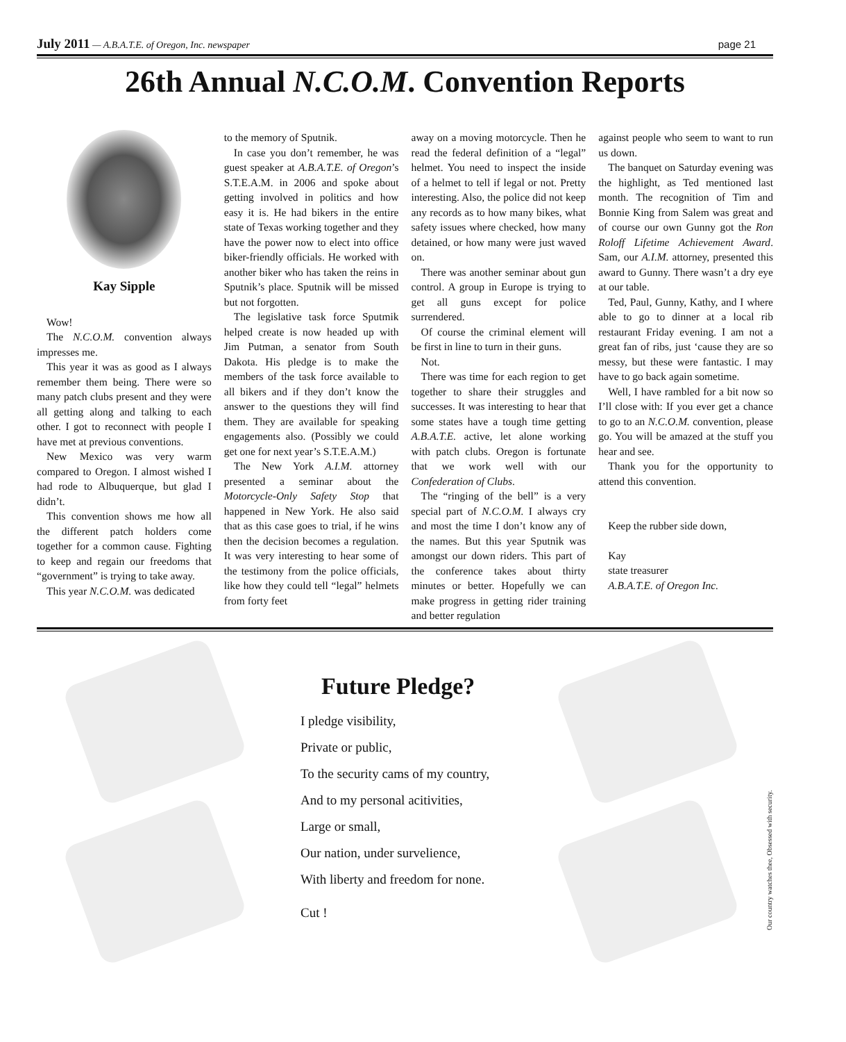July 2011 — A.B.A.T.E. of Oregon, Inc. newspaper page 21
26th Annual N.C.O.M. Convention Reports
Kay Sipple
Wow!
The N.C.O.M. convention always impresses me.
This year it was as good as I always remember them being. There were so many patch clubs present and they were all getting along and talking to each other. I got to reconnect with people I have met at previous conventions.
New Mexico was very warm compared to Oregon. I almost wished I had rode to Albuquerque, but glad I didn’t.
This convention shows me how all the different patch holders come together for a common cause. Fighting to keep and regain our freedoms that “government” is trying to take away.
This year N.C.O.M. was dedicated
to the memory of Sputnik.
In case you don’t remember, he was guest speaker at A.B.A.T.E. of Oregon’s S.T.E.A.M. in 2006 and spoke about getting involved in politics and how easy it is. He had bikers in the entire state of Texas working together and they have the power now to elect into office biker-friendly officials. He worked with another biker who has taken the reins in Sputnik’s place. Sputnik will be missed but not forgotten.
The legislative task force Sputmik helped create is now headed up with Jim Putman, a senator from South Dakota. His pledge is to make the members of the task force available to all bikers and if they don’t know the answer to the questions they will find them. They are available for speaking engagements also. (Possibly we could get one for next year’s S.T.E.A.M.)
The New York A.I.M. attorney presented a seminar about the Motorcycle-Only Safety Stop that happened in New York. He also said that as this case goes to trial, if he wins then the decision becomes a regulation. It was very interesting to hear some of the testimony from the police officials, like how they could tell “legal” helmets from forty feet
away on a moving motorcycle. Then he read the federal definition of a “legal” helmet. You need to inspect the inside of a helmet to tell if legal or not. Pretty interesting. Also, the police did not keep any records as to how many bikes, what safety issues where checked, how many detained, or how many were just waved on.
There was another seminar about gun control. A group in Europe is trying to get all guns except for police surrendered.
Of course the criminal element will be first in line to turn in their guns.
Not.
There was time for each region to get together to share their struggles and successes. It was interesting to hear that some states have a tough time getting A.B.A.T.E. active, let alone working with patch clubs. Oregon is fortunate that we work well with our Confederation of Clubs.
The “ringing of the bell” is a very special part of N.C.O.M. I always cry and most the time I don’t know any of the names. But this year Sputnik was amongst our down riders. This part of the conference takes about thirty minutes or better. Hopefully we can make progress in getting rider training and better regulation
against people who seem to want to run us down.
The banquet on Saturday evening was the highlight, as Ted mentioned last month. The recognition of Tim and Bonnie King from Salem was great and of course our own Gunny got the Ron Roloff Lifetime Achievement Award. Sam, our A.I.M. attorney, presented this award to Gunny. There wasn’t a dry eye at our table.
Ted, Paul, Gunny, Kathy, and I where able to go to dinner at a local rib restaurant Friday evening. I am not a great fan of ribs, just ‘cause they are so messy, but these were fantastic. I may have to go back again sometime.
Well, I have rambled for a bit now so I’ll close with: If you ever get a chance to go to an N.C.O.M. convention, please go. You will be amazed at the stuff you hear and see.
Thank you for the opportunity to attend this convention.
Keep the rubber side down,
Kay
state treasurer
A.B.A.T.E. of Oregon Inc.
Future Pledge?
I pledge visibility,
Private or public,
To the security cams of my country,
And to my personal acitivities,
Large or small,
Our nation, under survelience,
With liberty and freedom for none.
Cut !
Our country watches thee, Obsessed with security.